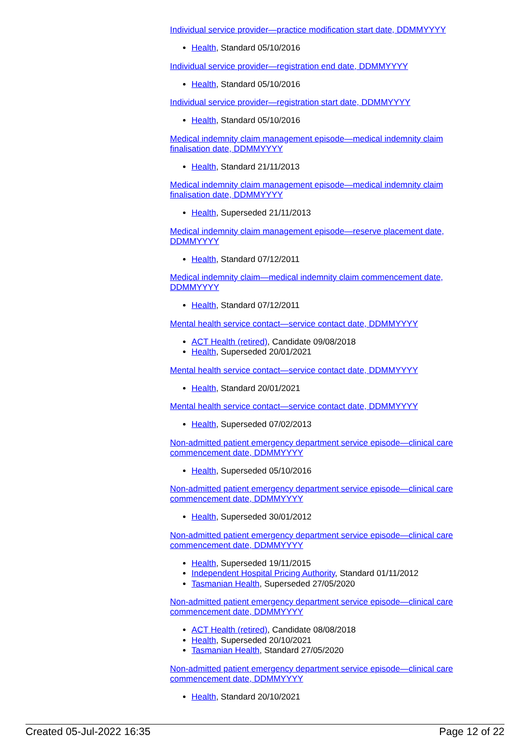Individual service provider—practice modification start date, DDMMYYYY
Health, Standard 05/10/2016
Individual service provider—registration end date, DDMMYYYY
Health, Standard 05/10/2016
Individual service provider—registration start date, DDMMYYYY
Health, Standard 05/10/2016
Medical indemnity claim management episode—medical indemnity claim finalisation date, DDMMYYYY
Health, Standard 21/11/2013
Medical indemnity claim management episode—medical indemnity claim finalisation date, DDMMYYYY
Health, Superseded 21/11/2013
Medical indemnity claim management episode—reserve placement date, DDMMYYYY
Health, Standard 07/12/2011
Medical indemnity claim—medical indemnity claim commencement date, DDMMYYYY
Health, Standard 07/12/2011
Mental health service contact—service contact date, DDMMYYYY
ACT Health (retired), Candidate 09/08/2018
Health, Superseded 20/01/2021
Mental health service contact—service contact date, DDMMYYYY
Health, Standard 20/01/2021
Mental health service contact—service contact date, DDMMYYYY
Health, Superseded 07/02/2013
Non-admitted patient emergency department service episode—clinical care commencement date, DDMMYYYY
Health, Superseded 05/10/2016
Non-admitted patient emergency department service episode—clinical care commencement date, DDMMYYYY
Health, Superseded 30/01/2012
Non-admitted patient emergency department service episode—clinical care commencement date, DDMMYYYY
Health, Superseded 19/11/2015
Independent Hospital Pricing Authority, Standard 01/11/2012
Tasmanian Health, Superseded 27/05/2020
Non-admitted patient emergency department service episode—clinical care commencement date, DDMMYYYY
ACT Health (retired), Candidate 08/08/2018
Health, Superseded 20/10/2021
Tasmanian Health, Standard 27/05/2020
Non-admitted patient emergency department service episode—clinical care commencement date, DDMMYYYY
Health, Standard 20/10/2021
Created 05-Jul-2022 16:35 Page 12 of 22